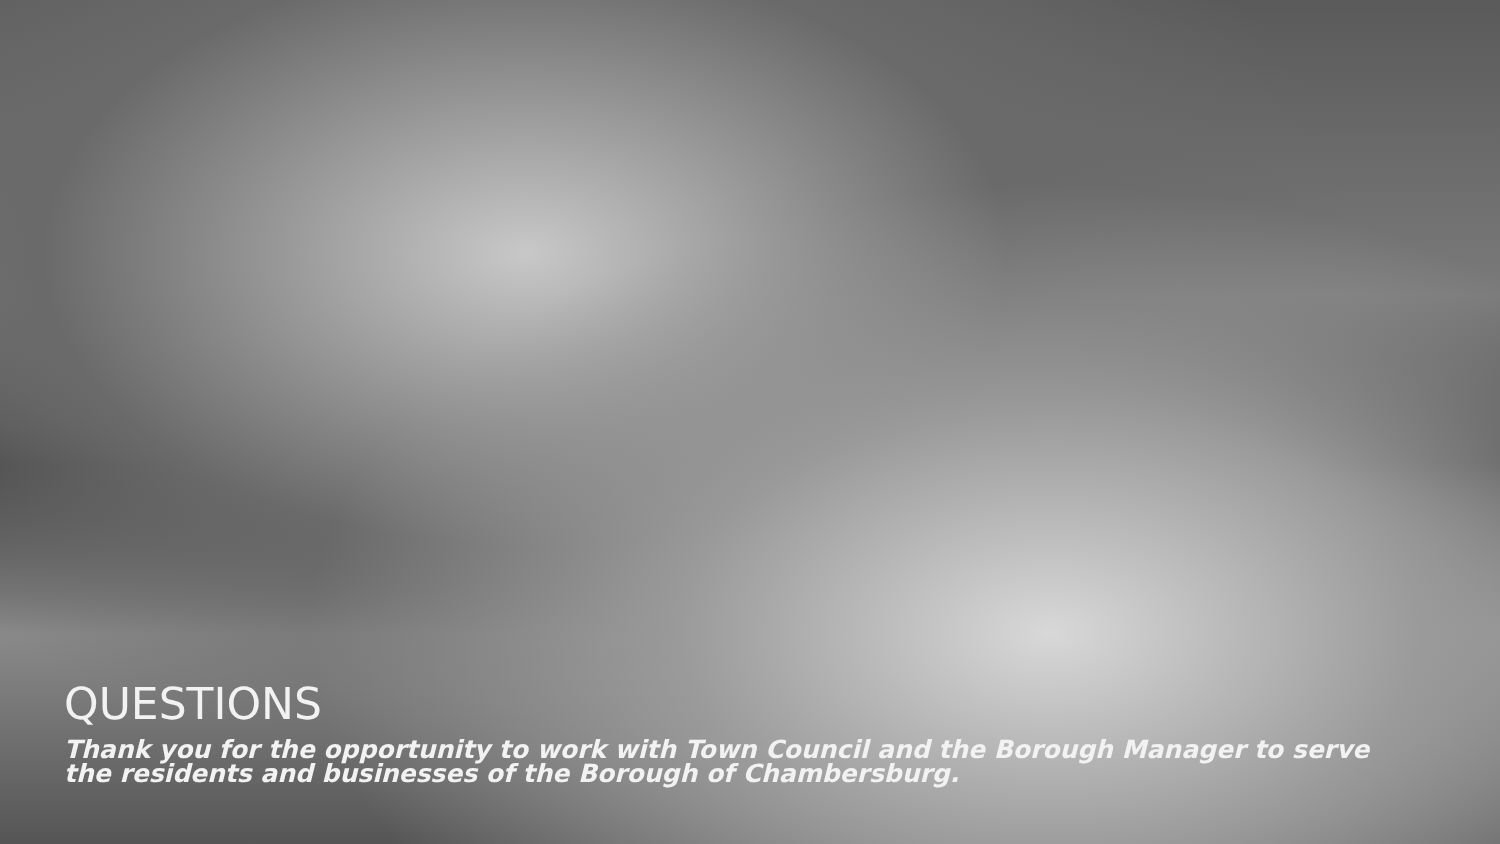QUESTIONS
Thank you for the opportunity to work with Town Council and the Borough Manager to serve the residents and businesses of the Borough of Chambersburg.